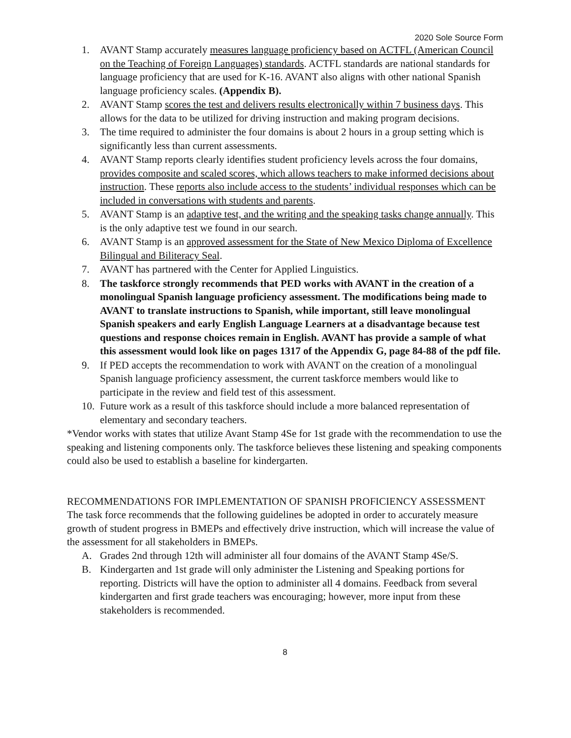2020 Sole Source Form
1. AVANT Stamp accurately measures language proficiency based on ACTFL (American Council on the Teaching of Foreign Languages) standards. ACTFL standards are national standards for language proficiency that are used for K-16. AVANT also aligns with other national Spanish language proficiency scales. (Appendix B).
2. AVANT Stamp scores the test and delivers results electronically within 7 business days. This allows for the data to be utilized for driving instruction and making program decisions.
3. The time required to administer the four domains is about 2 hours in a group setting which is significantly less than current assessments.
4. AVANT Stamp reports clearly identifies student proficiency levels across the four domains, provides composite and scaled scores, which allows teachers to make informed decisions about instruction. These reports also include access to the students’ individual responses which can be included in conversations with students and parents.
5. AVANT Stamp is an adaptive test, and the writing and the speaking tasks change annually. This is the only adaptive test we found in our search.
6. AVANT Stamp is an approved assessment for the State of New Mexico Diploma of Excellence Bilingual and Biliteracy Seal.
7. AVANT has partnered with the Center for Applied Linguistics.
8. The taskforce strongly recommends that PED works with AVANT in the creation of a monolingual Spanish language proficiency assessment. The modifications being made to AVANT to translate instructions to Spanish, while important, still leave monolingual Spanish speakers and early English Language Learners at a disadvantage because test questions and response choices remain in English. AVANT has provide a sample of what this assessment would look like on pages 1317 of the Appendix G, page 84-88 of the pdf file.
9. If PED accepts the recommendation to work with AVANT on the creation of a monolingual Spanish language proficiency assessment, the current taskforce members would like to participate in the review and field test of this assessment.
10. Future work as a result of this taskforce should include a more balanced representation of elementary and secondary teachers.
*Vendor works with states that utilize Avant Stamp 4Se for 1st grade with the recommendation to use the speaking and listening components only. The taskforce believes these listening and speaking components could also be used to establish a baseline for kindergarten.
RECOMMENDATIONS FOR IMPLEMENTATION OF SPANISH PROFICIENCY ASSESSMENT
The task force recommends that the following guidelines be adopted in order to accurately measure growth of student progress in BMEPs and effectively drive instruction, which will increase the value of the assessment for all stakeholders in BMEPs.
A. Grades 2nd through 12th will administer all four domains of the AVANT Stamp 4Se/S.
B. Kindergarten and 1st grade will only administer the Listening and Speaking portions for reporting. Districts will have the option to administer all 4 domains. Feedback from several kindergarten and first grade teachers was encouraging; however, more input from these stakeholders is recommended.
8